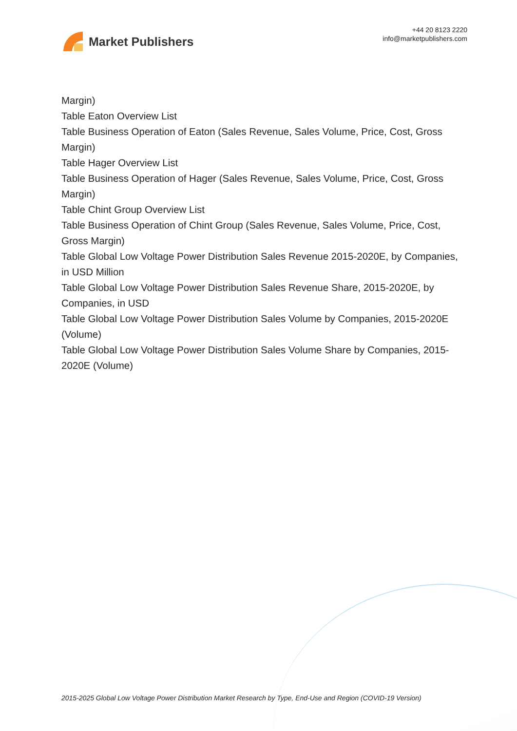Market Publishers
+44 20 8123 2220
info@marketpublishers.com
Margin)
Table Eaton Overview List
Table Business Operation of Eaton (Sales Revenue, Sales Volume, Price, Cost, Gross Margin)
Table Hager Overview List
Table Business Operation of Hager (Sales Revenue, Sales Volume, Price, Cost, Gross Margin)
Table Chint Group Overview List
Table Business Operation of Chint Group (Sales Revenue, Sales Volume, Price, Cost, Gross Margin)
Table Global Low Voltage Power Distribution Sales Revenue 2015-2020E, by Companies, in USD Million
Table Global Low Voltage Power Distribution Sales Revenue Share, 2015-2020E, by Companies, in USD
Table Global Low Voltage Power Distribution Sales Volume by Companies, 2015-2020E (Volume)
Table Global Low Voltage Power Distribution Sales Volume Share by Companies, 2015-2020E (Volume)
2015-2025 Global Low Voltage Power Distribution Market Research by Type, End-Use and Region (COVID-19 Version)